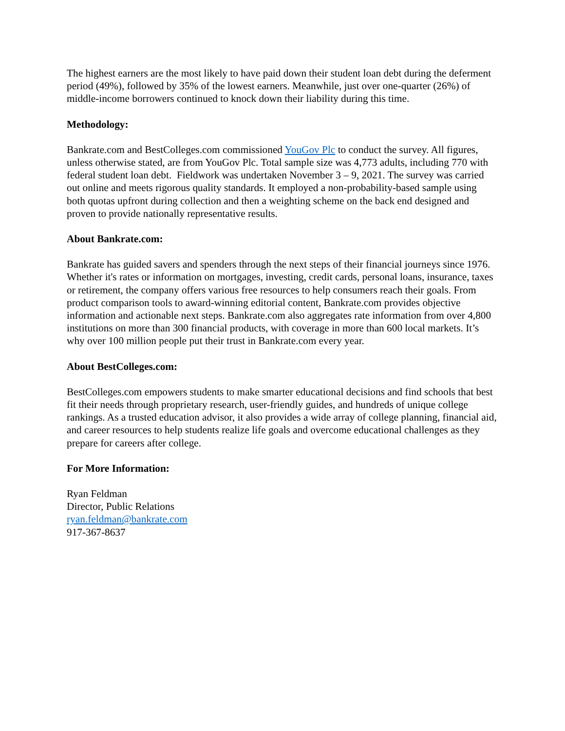The highest earners are the most likely to have paid down their student loan debt during the deferment period (49%), followed by 35% of the lowest earners. Meanwhile, just over one-quarter (26%) of middle-income borrowers continued to knock down their liability during this time.
Methodology:
Bankrate.com and BestColleges.com commissioned YouGov Plc to conduct the survey. All figures, unless otherwise stated, are from YouGov Plc. Total sample size was 4,773 adults, including 770 with federal student loan debt. Fieldwork was undertaken November 3 – 9, 2021. The survey was carried out online and meets rigorous quality standards. It employed a non-probability-based sample using both quotas upfront during collection and then a weighting scheme on the back end designed and proven to provide nationally representative results.
About Bankrate.com:
Bankrate has guided savers and spenders through the next steps of their financial journeys since 1976. Whether it's rates or information on mortgages, investing, credit cards, personal loans, insurance, taxes or retirement, the company offers various free resources to help consumers reach their goals. From product comparison tools to award-winning editorial content, Bankrate.com provides objective information and actionable next steps. Bankrate.com also aggregates rate information from over 4,800 institutions on more than 300 financial products, with coverage in more than 600 local markets. It’s why over 100 million people put their trust in Bankrate.com every year.
About BestColleges.com:
BestColleges.com empowers students to make smarter educational decisions and find schools that best fit their needs through proprietary research, user-friendly guides, and hundreds of unique college rankings. As a trusted education advisor, it also provides a wide array of college planning, financial aid, and career resources to help students realize life goals and overcome educational challenges as they prepare for careers after college.
For More Information:
Ryan Feldman
Director, Public Relations
ryan.feldman@bankrate.com
917-367-8637